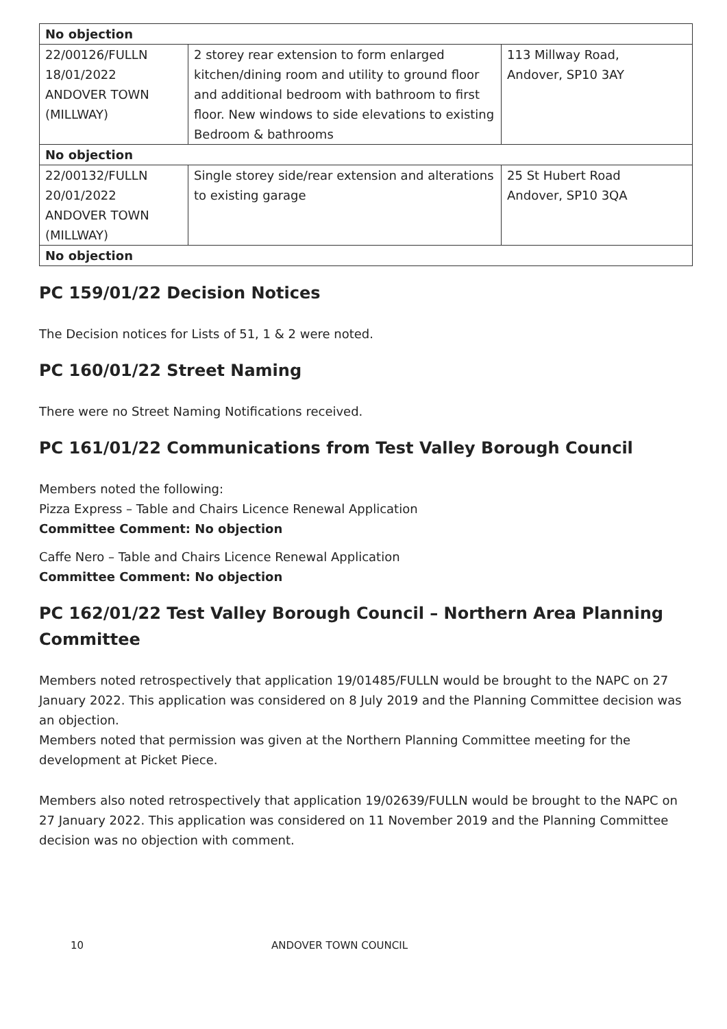| No objection | | |
| 22/00126/FULLN 18/01/2022 ANDOVER TOWN (MILLWAY) | 2 storey rear extension to form enlarged kitchen/dining room and utility to ground floor and additional bedroom with bathroom to first floor. New windows to side elevations to existing Bedroom & bathrooms | 113 Millway Road, Andover, SP10 3AY |
| No objection | | |
| 22/00132/FULLN 20/01/2022 ANDOVER TOWN (MILLWAY) | Single storey side/rear extension and alterations to existing garage | 25 St Hubert Road Andover, SP10 3QA |
| No objection | | |
PC 159/01/22 Decision Notices
The Decision notices for Lists of 51, 1 & 2 were noted.
PC 160/01/22 Street Naming
There were no Street Naming Notifications received.
PC 161/01/22 Communications from Test Valley Borough Council
Members noted the following:
Pizza Express – Table and Chairs Licence Renewal Application
Committee Comment: No objection
Caffe Nero – Table and Chairs Licence Renewal Application
Committee Comment: No objection
PC 162/01/22 Test Valley Borough Council – Northern Area Planning Committee
Members noted retrospectively that application 19/01485/FULLN would be brought to the NAPC on 27 January 2022. This application was considered on 8 July 2019 and the Planning Committee decision was an objection.
Members noted that permission was given at the Northern Planning Committee meeting for the development at Picket Piece.
Members also noted retrospectively that application 19/02639/FULLN would be brought to the NAPC on 27 January 2022. This application was considered on 11 November 2019 and the Planning Committee decision was no objection with comment.
10 ANDOVER TOWN COUNCIL